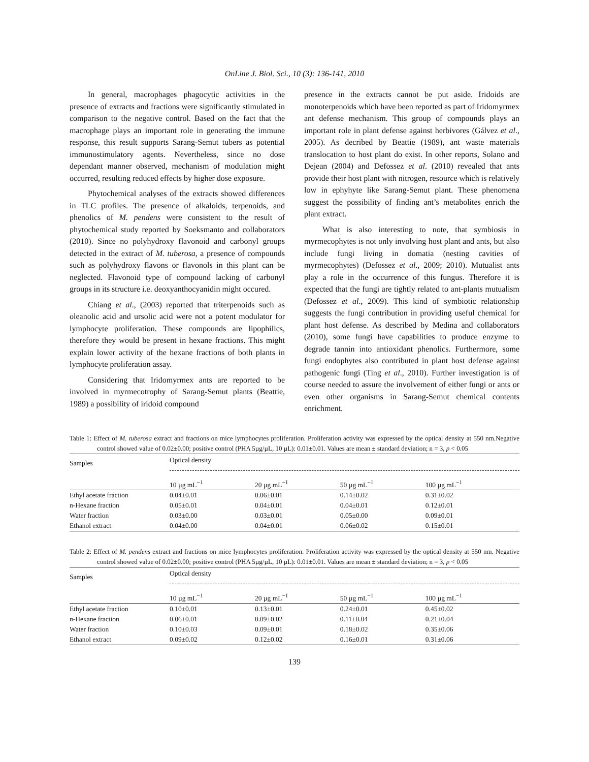OnLine J. Biol. Sci., 10 (3): 136-141, 2010
In general, macrophages phagocytic activities in the presence of extracts and fractions were significantly stimulated in comparison to the negative control. Based on the fact that the macrophage plays an important role in generating the immune response, this result supports Sarang-Semut tubers as potential immunostimulatory agents. Nevertheless, since no dose dependant manner observed, mechanism of modulation might occurred, resulting reduced effects by higher dose exposure.
Phytochemical analyses of the extracts showed differences in TLC profiles. The presence of alkaloids, terpenoids, and phenolics of M. pendens were consistent to the result of phytochemical study reported by Soeksmanto and collaborators (2010). Since no polyhydroxy flavonoid and carbonyl groups detected in the extract of M. tuberosa, a presence of compounds such as polyhydroxy flavons or flavonols in this plant can be neglected. Flavonoid type of compound lacking of carbonyl groups in its structure i.e. deoxyanthocyanidin might occured.
Chiang et al., (2003) reported that triterpenoids such as oleanolic acid and ursolic acid were not a potent modulator for lymphocyte proliferation. These compounds are lipophilics, therefore they would be present in hexane fractions. This might explain lower activity of the hexane fractions of both plants in lymphocyte proliferation assay.
Considering that Iridomyrmex ants are reported to be involved in myrmecotrophy of Sarang-Semut plants (Beattie, 1989) a possibility of iridoid compound
presence in the extracts cannot be put aside. Iridoids are monoterpenoids which have been reported as part of Iridomyrmex ant defense mechanism. This group of compounds plays an important role in plant defense against herbivores (Gálvez et al., 2005). As decribed by Beattie (1989), ant waste materials translocation to host plant do exist. In other reports, Solano and Dejean (2004) and Defossez et al. (2010) revealed that ants provide their host plant with nitrogen, resource which is relatively low in ephyhyte like Sarang-Semut plant. These phenomena suggest the possibility of finding ant’s metabolites enrich the plant extract.
What is also interesting to note, that symbiosis in myrmecophytes is not only involving host plant and ants, but also include fungi living in domatia (nesting cavities of myrmecophytes) (Defossez et al., 2009; 2010). Mutualist ants play a role in the occurrence of this fungus. Therefore it is expected that the fungi are tightly related to ant-plants mutualism (Defossez et al., 2009). This kind of symbiotic relationship suggests the fungi contribution in providing useful chemical for plant host defense. As described by Medina and collaborators (2010), some fungi have capabilities to produce enzyme to degrade tannin into antioxidant phenolics. Furthermore, some fungi endophytes also contributed in plant host defense against pathogenic fungi (Ting et al., 2010). Further investigation is of course needed to assure the involvement of either fungi or ants or even other organisms in Sarang-Semut chemical contents enrichment.
Table 1: Effect of M. tuberosa extract and fractions on mice lymphocytes proliferation. Proliferation activity was expressed by the optical density at 550 nm.Negative control showed value of 0.02±0.00; positive control (PHA 5µg/µL, 10 µL): 0.01±0.01. Values are mean ± standard deviation; n = 3, p < 0.05
| Samples | Optical density | | | |
| --- | --- | --- | --- | --- |
| | 10 µg mL<sup>−1</sup> | 20 µg mL<sup>−1</sup> | 50 µg mL<sup>−1</sup> | 100 µg mL<sup>−1</sup> |
| Ethyl acetate fraction | 0.04±0.01 | 0.06±0.01 | 0.14±0.02 | 0.31±0.02 |
| n-Hexane fraction | 0.05±0.01 | 0.04±0.01 | 0.04±0.01 | 0.12±0.01 |
| Water fraction | 0.03±0.00 | 0.03±0.01 | 0.05±0.00 | 0.09±0.01 |
| Ethanol extract | 0.04±0.00 | 0.04±0.01 | 0.06±0.02 | 0.15±0.01 |
Table 2: Effect of M. pendens extract and fractions on mice lymphocytes proliferation. Proliferation activity was expressed by the optical density at 550 nm. Negative control showed value of 0.02±0.00; positive control (PHA 5µg/µL, 10 µL): 0.01±0.01. Values are mean ± standard deviation; n = 3, p < 0.05
| Samples | Optical density | | | |
| --- | --- | --- | --- | --- |
| | 10 µg mL<sup>−1</sup> | 20 µg mL<sup>−1</sup> | 50 µg mL<sup>−1</sup> | 100 µg mL<sup>−1</sup> |
| Ethyl acetate fraction | 0.10±0.01 | 0.13±0.01 | 0.24±0.01 | 0.45±0.02 |
| n-Hexane fraction | 0.06±0.01 | 0.09±0.02 | 0.11±0.04 | 0.21±0.04 |
| Water fraction | 0.10±0.03 | 0.09±0.01 | 0.18±0.02 | 0.35±0.06 |
| Ethanol extract | 0.09±0.02 | 0.12±0.02 | 0.16±0.01 | 0.31±0.06 |
139